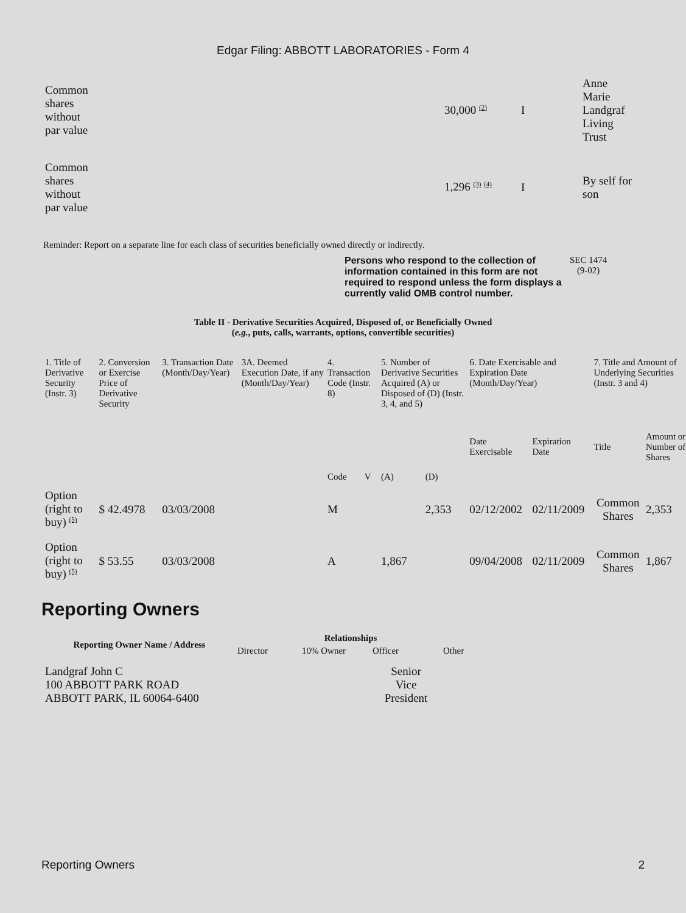Edgar Filing: ABBOTT LABORATORIES - Form 4
| Common shares without par value | 30,000 <sup>(2)</sup> | I | Anne Marie Landgraf Living Trust |
| Common shares without par value | 1,296 <sup>(3)</sup> <sup>(4)</sup> | I | By self for son |
Reminder: Report on a separate line for each class of securities beneficially owned directly or indirectly.
Persons who respond to the collection of information contained in this form are not required to respond unless the form displays a currently valid OMB control number.
SEC 1474
(9-02)
Table II - Derivative Securities Acquired, Disposed of, or Beneficially Owned
(e.g., puts, calls, warrants, options, convertible securities)
| 1. Title of Derivative Security (Instr. 3) | 2. Conversion or Exercise Price of Derivative Security | 3. Transaction Date (Month/Day/Year) | 3A. Deemed Execution Date, if any (Month/Day/Year) | 4. Transaction Code (Instr. 8) | | 5. Number of Derivative Securities Acquired (A) or Disposed of (D) (Instr. 3, 4, and 5) | | 6. Date Exercisable and Expiration Date (Month/Day/Year) | | 7. Title and Amount of Underlying Securities (Instr. 3 and 4) | |
| | | | | Code | V | (A) | (D) | Date Exercisable | Expiration Date | Title | Amount or Number of Shares |
| Option (right to buy) <sup>(5)</sup> | $ 42.4978 | 03/03/2008 | | M | | | 2,353 | 02/12/2002 | 02/11/2009 | Common Shares | 2,353 |
| Option (right to buy) <sup>(5)</sup> | $ 53.55 | 03/03/2008 | | A | | 1,867 | | 09/04/2008 | 02/11/2009 | Common Shares | 1,867 |
Reporting Owners
| Reporting Owner Name / Address | Relationships | | | |
| --- | --- | --- | --- | --- |
| | Director | 10% Owner | Officer | Other |
| Landgraf John C 100 ABBOTT PARK ROAD ABBOTT PARK, IL 60064-6400 | | | Senior Vice President | |
Reporting Owners 2